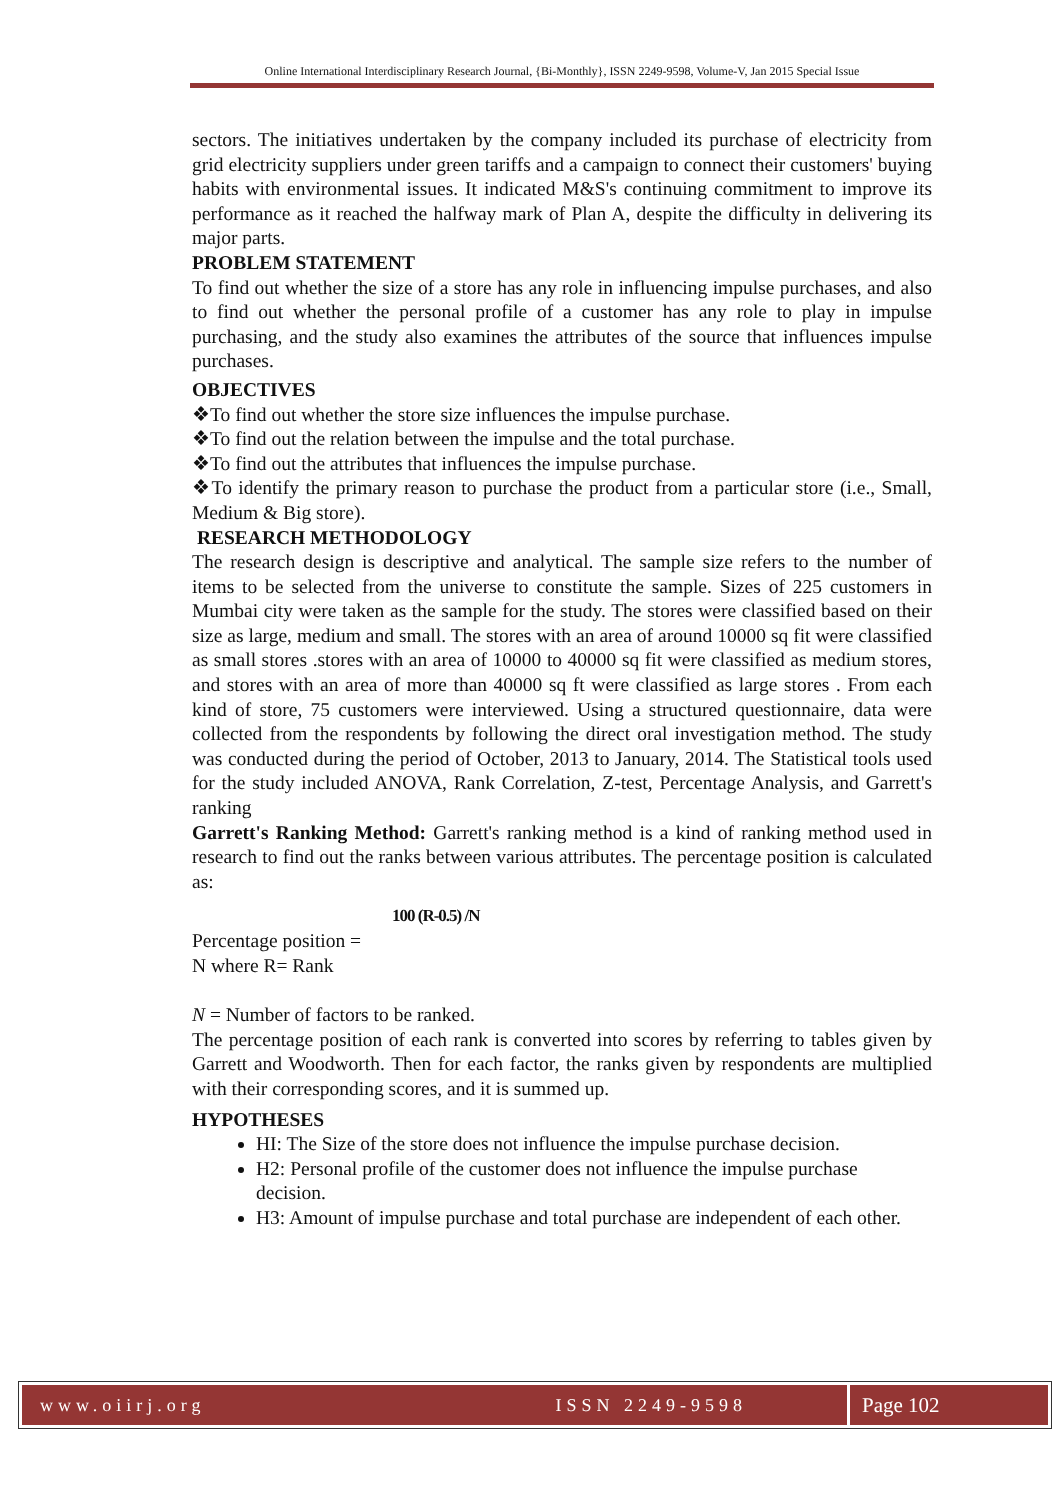Online International Interdisciplinary Research Journal, {Bi-Monthly}, ISSN 2249-9598, Volume-V, Jan 2015 Special Issue
sectors. The initiatives undertaken by the company included its purchase of electricity from grid electricity suppliers under green tariffs and a campaign to connect their customers' buying habits with environmental issues. It indicated M&S's continuing commitment to improve its performance as it reached the halfway mark of Plan A, despite the difficulty in delivering its major parts.
PROBLEM STATEMENT
To find out whether the size of a store has any role in influencing impulse purchases, and also to find out whether the personal profile of a customer has any role to play in impulse purchasing, and the study also examines the attributes of the source that influences impulse purchases.
OBJECTIVES
❖To find out whether the store size influences the impulse purchase.
❖To find out the relation between the impulse and the total purchase.
❖To find out the attributes that influences the impulse purchase.
❖To identify the primary reason to purchase the product from a particular store (i.e., Small, Medium & Big store).
RESEARCH METHODOLOGY
The research design is descriptive and analytical. The sample size refers to the number of items to be selected from the universe to constitute the sample. Sizes of 225 customers in Mumbai city were taken as the sample for the study. The stores were classified based on their size as large, medium and small. The stores with an area of around 10000 sq fit were classified as small stores .stores with an area of 10000 to 40000 sq fit were classified as medium stores, and stores with an area of more than 40000 sq ft were classified as large stores . From each kind of store, 75 customers were interviewed. Using a structured questionnaire, data were collected from the respondents by following the direct oral investigation method. The study was conducted during the period of October, 2013 to January, 2014. The Statistical tools used for the study included ANOVA, Rank Correlation, Z-test, Percentage Analysis, and Garrett's ranking
Garrett's Ranking Method: Garrett's ranking method is a kind of ranking method used in research to find out the ranks between various attributes. The percentage position is calculated as:
100 (R-0.5) /N
Percentage position =
N where R= Rank
N = Number of factors to be ranked.
The percentage position of each rank is converted into scores by referring to tables given by Garrett and Woodworth. Then for each factor, the ranks given by respondents are multiplied with their corresponding scores, and it is summed up.
HYPOTHESES
HI: The Size of the store does not influence the impulse purchase decision.
H2: Personal profile of the customer does not influence the impulse purchase decision.
H3: Amount of impulse purchase and total purchase are independent of each other.
www.oiirj.org ISSN 2249-9598
Page 102